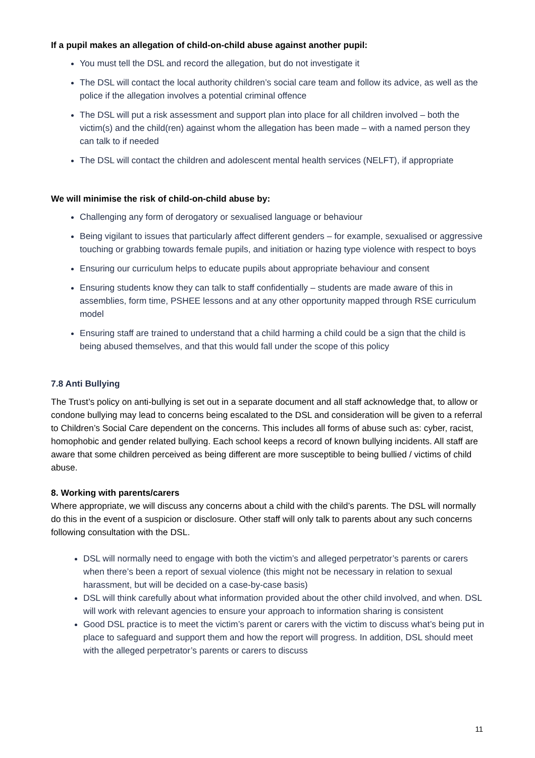If a pupil makes an allegation of child-on-child abuse against another pupil:
You must tell the DSL and record the allegation, but do not investigate it
The DSL will contact the local authority children’s social care team and follow its advice, as well as the police if the allegation involves a potential criminal offence
The DSL will put a risk assessment and support plan into place for all children involved – both the victim(s) and the child(ren) against whom the allegation has been made – with a named person they can talk to if needed
The DSL will contact the children and adolescent mental health services (NELFT), if appropriate
We will minimise the risk of child-on-child abuse by:
Challenging any form of derogatory or sexualised language or behaviour
Being vigilant to issues that particularly affect different genders – for example, sexualised or aggressive touching or grabbing towards female pupils, and initiation or hazing type violence with respect to boys
Ensuring our curriculum helps to educate pupils about appropriate behaviour and consent
Ensuring students know they can talk to staff confidentially – students are made aware of this in assemblies, form time, PSHEE lessons and at any other opportunity mapped through RSE curriculum model
Ensuring staff are trained to understand that a child harming a child could be a sign that the child is being abused themselves, and that this would fall under the scope of this policy
7.8 Anti Bullying
The Trust’s policy on anti-bullying is set out in a separate document and all staff acknowledge that, to allow or condone bullying may lead to concerns being escalated to the DSL and consideration will be given to a referral to Children’s Social Care dependent on the concerns. This includes all forms of abuse such as: cyber, racist, homophobic and gender related bullying. Each school keeps a record of known bullying incidents. All staff are aware that some children perceived as being different are more susceptible to being bullied / victims of child abuse.
8. Working with parents/carers
Where appropriate, we will discuss any concerns about a child with the child’s parents. The DSL will normally do this in the event of a suspicion or disclosure. Other staff will only talk to parents about any such concerns following consultation with the DSL.
DSL will normally need to engage with both the victim’s and alleged perpetrator’s parents or carers when there’s been a report of sexual violence (this might not be necessary in relation to sexual harassment, but will be decided on a case-by-case basis)
DSL will think carefully about what information provided about the other child involved, and when. DSL will work with relevant agencies to ensure your approach to information sharing is consistent
Good DSL practice is to meet the victim’s parent or carers with the victim to discuss what’s being put in place to safeguard and support them and how the report will progress. In addition, DSL should meet with the alleged perpetrator’s parents or carers to discuss
11